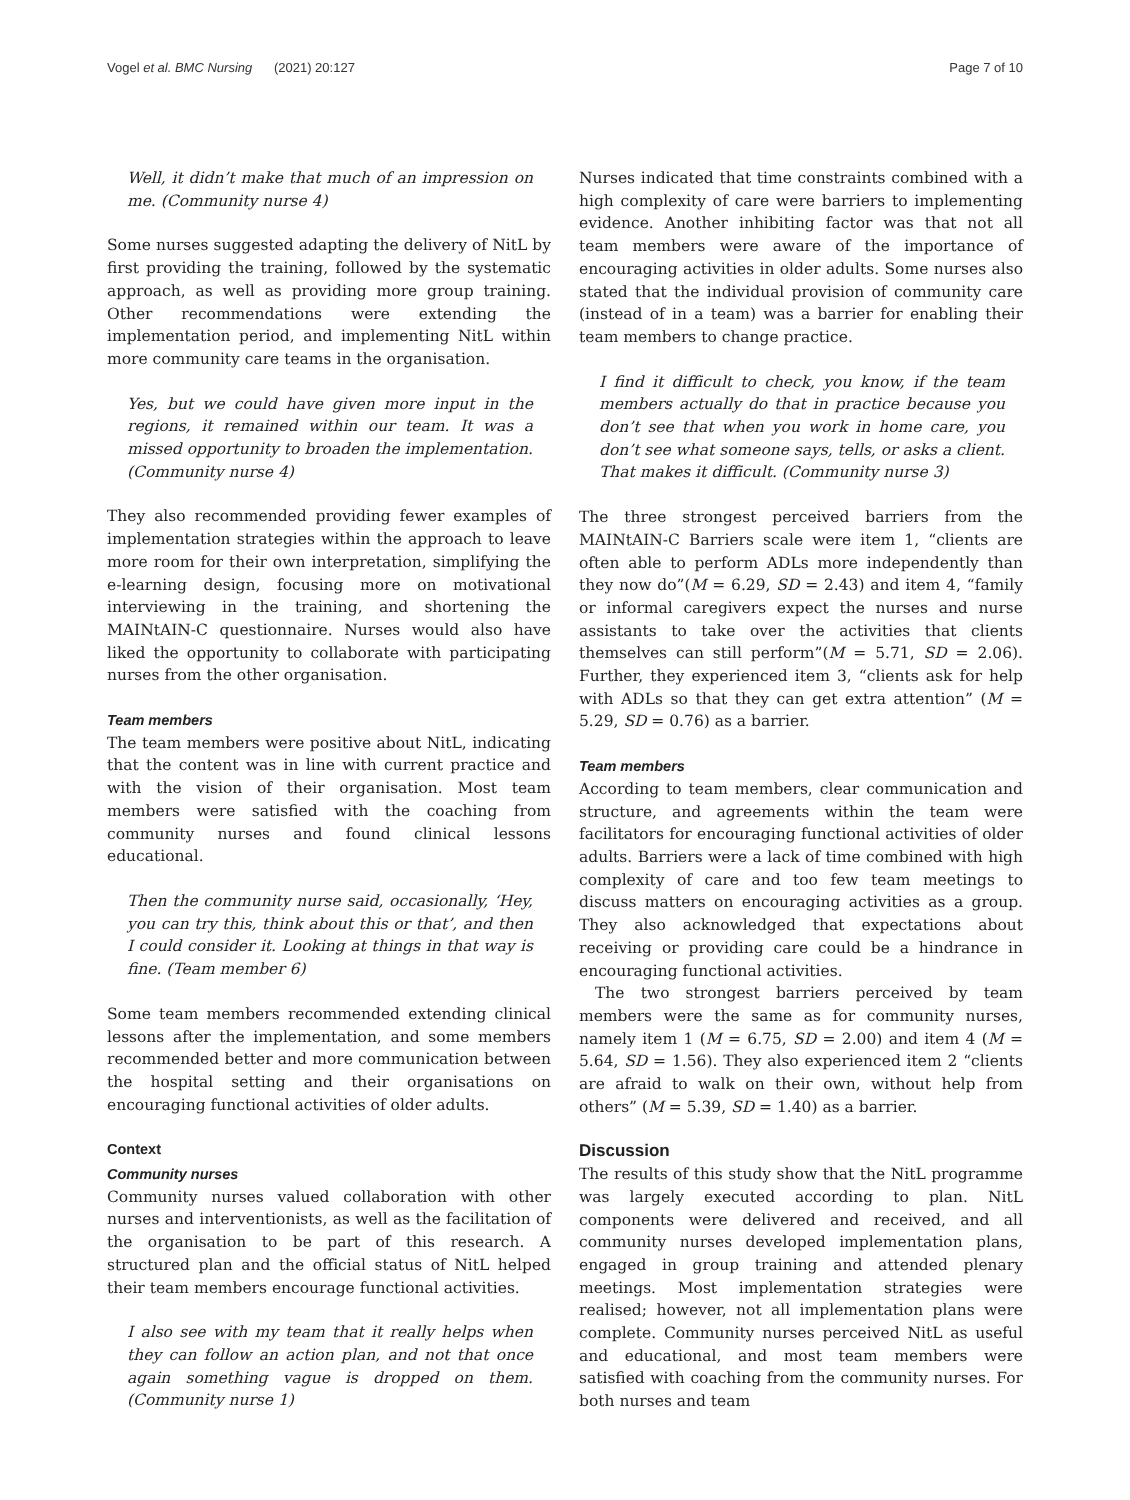Vogel et al. BMC Nursing (2021) 20:127 Page 7 of 10
Well, it didn’t make that much of an impression on me. (Community nurse 4)
Some nurses suggested adapting the delivery of NitL by first providing the training, followed by the systematic approach, as well as providing more group training. Other recommendations were extending the implementation period, and implementing NitL within more community care teams in the organisation.
Yes, but we could have given more input in the regions, it remained within our team. It was a missed opportunity to broaden the implementation. (Community nurse 4)
They also recommended providing fewer examples of implementation strategies within the approach to leave more room for their own interpretation, simplifying the e-learning design, focusing more on motivational interviewing in the training, and shortening the MAINtAIN-C questionnaire. Nurses would also have liked the opportunity to collaborate with participating nurses from the other organisation.
Team members
The team members were positive about NitL, indicating that the content was in line with current practice and with the vision of their organisation. Most team members were satisfied with the coaching from community nurses and found clinical lessons educational.
Then the community nurse said, occasionally, ‘Hey, you can try this, think about this or that’, and then I could consider it. Looking at things in that way is fine. (Team member 6)
Some team members recommended extending clinical lessons after the implementation, and some members recommended better and more communication between the hospital setting and their organisations on encouraging functional activities of older adults.
Context
Community nurses
Community nurses valued collaboration with other nurses and interventionists, as well as the facilitation of the organisation to be part of this research. A structured plan and the official status of NitL helped their team members encourage functional activities.
I also see with my team that it really helps when they can follow an action plan, and not that once again something vague is dropped on them. (Community nurse 1)
Nurses indicated that time constraints combined with a high complexity of care were barriers to implementing evidence. Another inhibiting factor was that not all team members were aware of the importance of encouraging activities in older adults. Some nurses also stated that the individual provision of community care (instead of in a team) was a barrier for enabling their team members to change practice.
I find it difficult to check, you know, if the team members actually do that in practice because you don’t see that when you work in home care, you don’t see what someone says, tells, or asks a client. That makes it difficult. (Community nurse 3)
The three strongest perceived barriers from the MAINtAIN-C Barriers scale were item 1, “clients are often able to perform ADLs more independently than they now do”(M = 6.29, SD = 2.43) and item 4, “family or informal caregivers expect the nurses and nurse assistants to take over the activities that clients themselves can still perform”(M = 5.71, SD = 2.06). Further, they experienced item 3, “clients ask for help with ADLs so that they can get extra attention” (M = 5.29, SD = 0.76) as a barrier.
Team members
According to team members, clear communication and structure, and agreements within the team were facilitators for encouraging functional activities of older adults. Barriers were a lack of time combined with high complexity of care and too few team meetings to discuss matters on encouraging activities as a group. They also acknowledged that expectations about receiving or providing care could be a hindrance in encouraging functional activities.
The two strongest barriers perceived by team members were the same as for community nurses, namely item 1 (M = 6.75, SD = 2.00) and item 4 (M = 5.64, SD = 1.56). They also experienced item 2 “clients are afraid to walk on their own, without help from others” (M = 5.39, SD = 1.40) as a barrier.
Discussion
The results of this study show that the NitL programme was largely executed according to plan. NitL components were delivered and received, and all community nurses developed implementation plans, engaged in group training and attended plenary meetings. Most implementation strategies were realised; however, not all implementation plans were complete. Community nurses perceived NitL as useful and educational, and most team members were satisfied with coaching from the community nurses. For both nurses and team